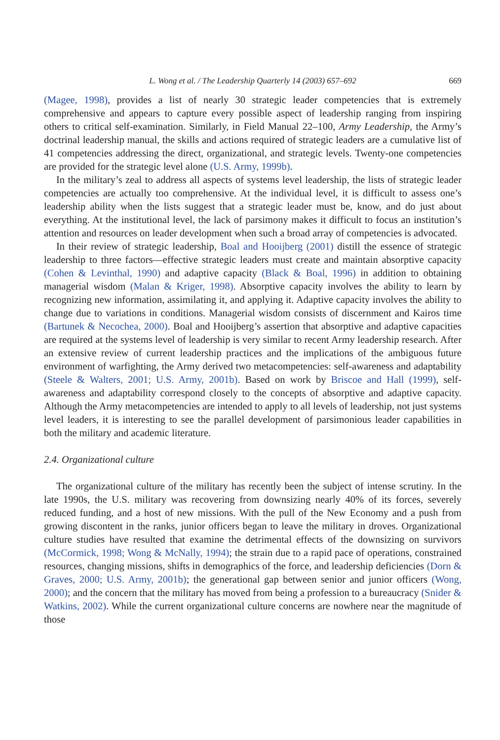L. Wong et al. / The Leadership Quarterly 14 (2003) 657–692 669
(Magee, 1998), provides a list of nearly 30 strategic leader competencies that is extremely comprehensive and appears to capture every possible aspect of leadership ranging from inspiring others to critical self-examination. Similarly, in Field Manual 22–100, Army Leadership, the Army’s doctrinal leadership manual, the skills and actions required of strategic leaders are a cumulative list of 41 competencies addressing the direct, organizational, and strategic levels. Twenty-one competencies are provided for the strategic level alone (U.S. Army, 1999b).
In the military’s zeal to address all aspects of systems level leadership, the lists of strategic leader competencies are actually too comprehensive. At the individual level, it is difficult to assess one’s leadership ability when the lists suggest that a strategic leader must be, know, and do just about everything. At the institutional level, the lack of parsimony makes it difficult to focus an institution’s attention and resources on leader development when such a broad array of competencies is advocated.
In their review of strategic leadership, Boal and Hooijberg (2001) distill the essence of strategic leadership to three factors—effective strategic leaders must create and maintain absorptive capacity (Cohen & Levinthal, 1990) and adaptive capacity (Black & Boal, 1996) in addition to obtaining managerial wisdom (Malan & Kriger, 1998). Absorptive capacity involves the ability to learn by recognizing new information, assimilating it, and applying it. Adaptive capacity involves the ability to change due to variations in conditions. Managerial wisdom consists of discernment and Kairos time (Bartunek & Necochea, 2000). Boal and Hooijberg’s assertion that absorptive and adaptive capacities are required at the systems level of leadership is very similar to recent Army leadership research. After an extensive review of current leadership practices and the implications of the ambiguous future environment of warfighting, the Army derived two metacompetencies: self-awareness and adaptability (Steele & Walters, 2001; U.S. Army, 2001b). Based on work by Briscoe and Hall (1999), self-awareness and adaptability correspond closely to the concepts of absorptive and adaptive capacity. Although the Army metacompetencies are intended to apply to all levels of leadership, not just systems level leaders, it is interesting to see the parallel development of parsimonious leader capabilities in both the military and academic literature.
2.4. Organizational culture
The organizational culture of the military has recently been the subject of intense scrutiny. In the late 1990s, the U.S. military was recovering from downsizing nearly 40% of its forces, severely reduced funding, and a host of new missions. With the pull of the New Economy and a push from growing discontent in the ranks, junior officers began to leave the military in droves. Organizational culture studies have resulted that examine the detrimental effects of the downsizing on survivors (McCormick, 1998; Wong & McNally, 1994); the strain due to a rapid pace of operations, constrained resources, changing missions, shifts in demographics of the force, and leadership deficiencies (Dorn & Graves, 2000; U.S. Army, 2001b); the generational gap between senior and junior officers (Wong, 2000); and the concern that the military has moved from being a profession to a bureaucracy (Snider & Watkins, 2002). While the current organizational culture concerns are nowhere near the magnitude of those